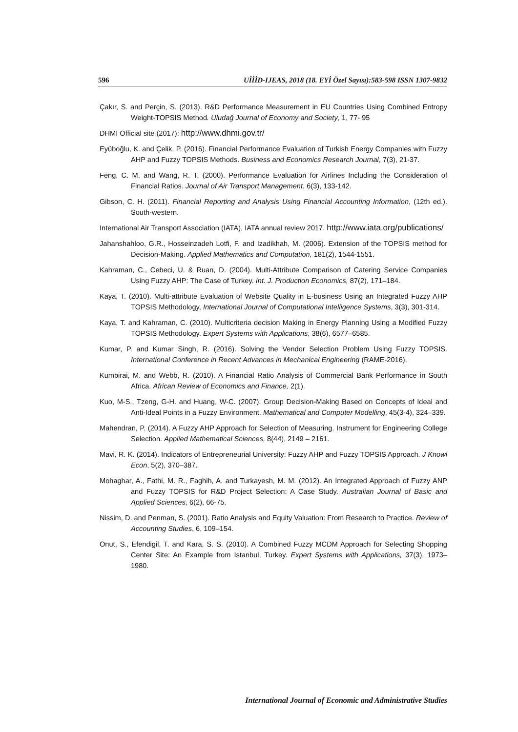596 UİİİD-IJEAS, 2018 (18. EYİ Özel Sayısı):583-598 ISSN 1307-9832
Çakır, S. and Perçin, S. (2013). R&D Performance Measurement in EU Countries Using Combined Entropy Weight-TOPSIS Method. Uludağ Journal of Economy and Society, 1, 77- 95
DHMI Official site (2017): http://www.dhmi.gov.tr/
Eyüboğlu, K. and Çelik, P. (2016). Financial Performance Evaluation of Turkish Energy Companies with Fuzzy AHP and Fuzzy TOPSIS Methods. Business and Economics Research Journal, 7(3), 21-37.
Feng, C. M. and Wang, R. T. (2000). Performance Evaluation for Airlines Including the Consideration of Financial Ratios. Journal of Air Transport Management, 6(3), 133-142.
Gibson, C. H. (2011). Financial Reporting and Analysis Using Financial Accounting Information, (12th ed.). South-western.
International Air Transport Association (IATA), IATA annual review 2017. http://www.iata.org/publications/
Jahanshahloo, G.R., Hosseinzadeh Lotfi, F. and Izadikhah, M. (2006). Extension of the TOPSIS method for Decision-Making. Applied Mathematics and Computation, 181(2), 1544-1551.
Kahraman, C., Cebeci, U. & Ruan, D. (2004). Multi-Attribute Comparison of Catering Service Companies Using Fuzzy AHP: The Case of Turkey. Int. J. Production Economics, 87(2), 171–184.
Kaya, T. (2010). Multi-attribute Evaluation of Website Quality in E-business Using an Integrated Fuzzy AHP TOPSIS Methodology, International Journal of Computational Intelligence Systems, 3(3), 301-314.
Kaya, T. and Kahraman, C. (2010). Multicriteria decision Making in Energy Planning Using a Modified Fuzzy TOPSIS Methodology. Expert Systems with Applications, 38(6), 6577–6585.
Kumar, P. and Kumar Singh, R. (2016). Solving the Vendor Selection Problem Using Fuzzy TOPSIS. International Conference in Recent Advances in Mechanical Engineering (RAME-2016).
Kumbirai, M. and Webb, R. (2010). A Financial Ratio Analysis of Commercial Bank Performance in South Africa. African Review of Economics and Finance, 2(1).
Kuo, M-S., Tzeng, G-H. and Huang, W-C. (2007). Group Decision-Making Based on Concepts of Ideal and Anti-Ideal Points in a Fuzzy Environment. Mathematical and Computer Modelling, 45(3-4), 324–339.
Mahendran, P. (2014). A Fuzzy AHP Approach for Selection of Measuring. Instrument for Engineering College Selection. Applied Mathematical Sciences, 8(44), 2149 – 2161.
Mavi, R. K. (2014). Indicators of Entrepreneurial University: Fuzzy AHP and Fuzzy TOPSIS Approach. J Knowl Econ, 5(2), 370–387.
Mohaghar, A., Fathi, M. R., Faghih, A. and Turkayesh, M. M. (2012). An Integrated Approach of Fuzzy ANP and Fuzzy TOPSIS for R&D Project Selection: A Case Study. Australian Journal of Basic and Applied Sciences, 6(2), 66-75.
Nissim, D. and Penman, S. (2001). Ratio Analysis and Equity Valuation: From Research to Practice. Review of Accounting Studies, 6, 109–154.
Onut, S., Efendigil, T. and Kara, S. S. (2010). A Combined Fuzzy MCDM Approach for Selecting Shopping Center Site: An Example from Istanbul, Turkey. Expert Systems with Applications, 37(3), 1973–1980.
International Journal of Economic and Administrative Studies